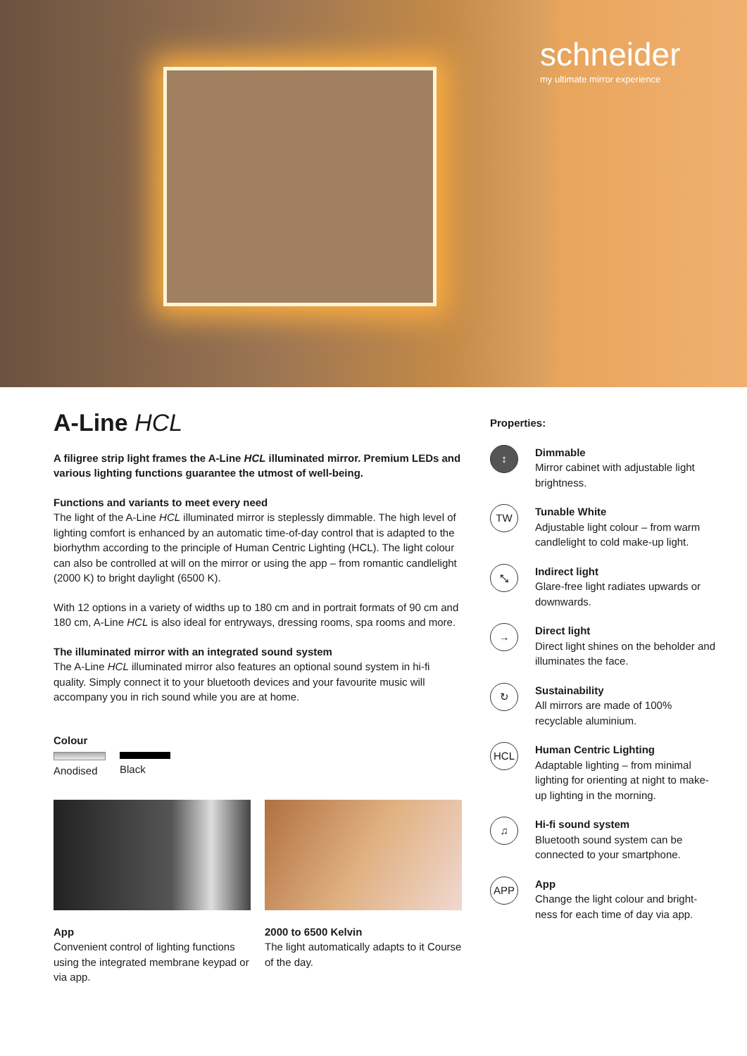schneider
my ultimate mirror experience
A-Line HCL
A filigree strip light frames the A-Line HCL illuminated mirror. Premium LEDs and various lighting functions guarantee the utmost of well-being.
Functions and variants to meet every need
The light of the A-Line HCL illuminated mirror is steplessly dimmable. The high level of lighting comfort is enhanced by an automatic time-of-day control that is adapted to the biorhythm according to the principle of Human Centric Lighting (HCL). The light colour can also be controlled at will on the mirror or using the app – from romantic candlelight (2000 K) to bright daylight (6500 K).
With 12 options in a variety of widths up to 180 cm and in portrait formats of 90 cm and 180 cm, A-Line HCL is also ideal for entryways, dressing rooms, spa rooms and more.
The illuminated mirror with an integrated sound system
The A-Line HCL illuminated mirror also features an optional sound system in hi-fi quality. Simply connect it to your bluetooth devices and your favourite music will accompany you in rich sound while you are at home.
Colour
Anodised Black
App
Convenient control of lighting functions using the integrated membrane keypad or via app.
2000 to 6500 Kelvin
The light automatically adapts to it Course of the day.
Properties:
↕
Dimmable
Mirror cabinet with adjustable light brightness.
TW
Tunable White
Adjustable light colour – from warm candlelight to cold make-up light.
⤡
Indirect light
Glare-free light radiates upwards or downwards.
→
Direct light
Direct light shines on the beholder and illuminates the face.
↻
Sustainability
All mirrors are made of 100% recyclable aluminium.
HCL
Human Centric Lighting
Adaptable lighting – from minimal lighting for orienting at night to make-up lighting in the morning.
♫
Hi-fi sound system
Bluetooth sound system can be connected to your smartphone.
APP
App
Change the light colour and bright-ness for each time of day via app.